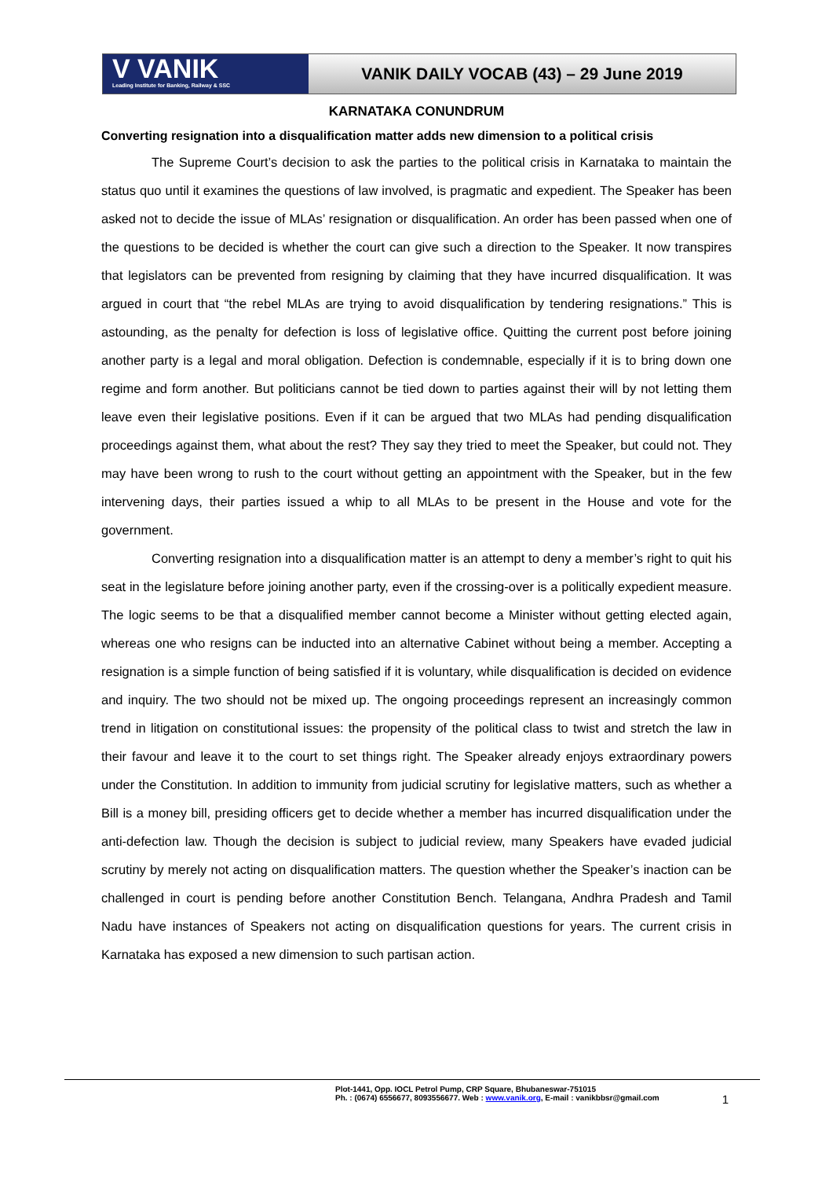V VANIK
Leading Institute for Banking, Railway & SSC
VANIK DAILY VOCAB (43) – 29 June 2019
KARNATAKA CONUNDRUM
Converting resignation into a disqualification matter adds new dimension to a political crisis
The Supreme Court’s decision to ask the parties to the political crisis in Karnataka to maintain the status quo until it examines the questions of law involved, is pragmatic and expedient. The Speaker has been asked not to decide the issue of MLAs’ resignation or disqualification. An order has been passed when one of the questions to be decided is whether the court can give such a direction to the Speaker. It now transpires that legislators can be prevented from resigning by claiming that they have incurred disqualification. It was argued in court that “the rebel MLAs are trying to avoid disqualification by tendering resignations.” This is astounding, as the penalty for defection is loss of legislative office. Quitting the current post before joining another party is a legal and moral obligation. Defection is condemnable, especially if it is to bring down one regime and form another. But politicians cannot be tied down to parties against their will by not letting them leave even their legislative positions. Even if it can be argued that two MLAs had pending disqualification proceedings against them, what about the rest? They say they tried to meet the Speaker, but could not. They may have been wrong to rush to the court without getting an appointment with the Speaker, but in the few intervening days, their parties issued a whip to all MLAs to be present in the House and vote for the government.
Converting resignation into a disqualification matter is an attempt to deny a member’s right to quit his seat in the legislature before joining another party, even if the crossing-over is a politically expedient measure. The logic seems to be that a disqualified member cannot become a Minister without getting elected again, whereas one who resigns can be inducted into an alternative Cabinet without being a member. Accepting a resignation is a simple function of being satisfied if it is voluntary, while disqualification is decided on evidence and inquiry. The two should not be mixed up. The ongoing proceedings represent an increasingly common trend in litigation on constitutional issues: the propensity of the political class to twist and stretch the law in their favour and leave it to the court to set things right. The Speaker already enjoys extraordinary powers under the Constitution. In addition to immunity from judicial scrutiny for legislative matters, such as whether a Bill is a money bill, presiding officers get to decide whether a member has incurred disqualification under the anti-defection law. Though the decision is subject to judicial review, many Speakers have evaded judicial scrutiny by merely not acting on disqualification matters. The question whether the Speaker’s inaction can be challenged in court is pending before another Constitution Bench. Telangana, Andhra Pradesh and Tamil Nadu have instances of Speakers not acting on disqualification questions for years. The current crisis in Karnataka has exposed a new dimension to such partisan action.
Plot-1441, Opp. IOCL Petrol Pump, CRP Square, Bhubaneswar-751015
Ph. : (0674) 6556677, 8093556677. Web : www.vanik.org, E-mail : vanikbbsr@gmail.com
1